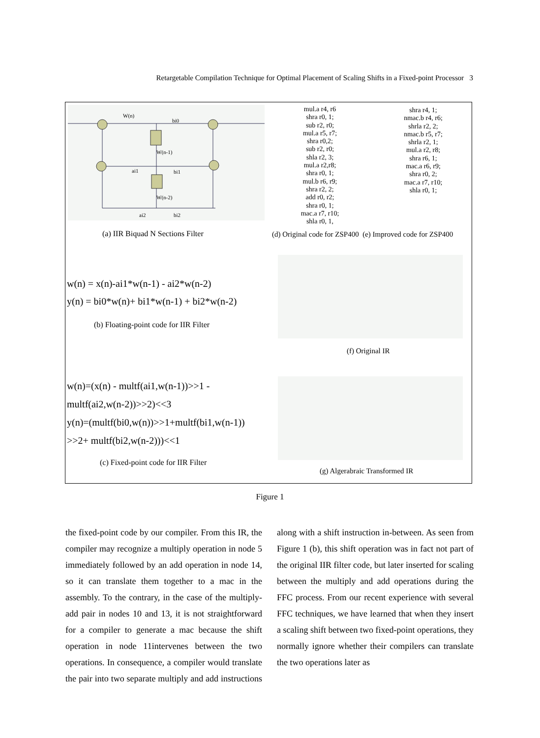Retargetable Compilation Technique for Optimal Placement of Scaling Shifts in a Fixed-point Processor 3
W(n)
bi0
W(n-1)
ai1
bi1
W(n-2)
ai2
bi2
(a) IIR Biquad N Sections Filter
mul.a r4, r6
shra r0, 1;
sub r2, r0;
mul.a r5, r7;
shra r0,2;
sub r2, r0;
shla r2, 3;
mul.a r2,r8;
shra r0, 1;
mul.b r6, r9;
shra r2, 2;
add r0, r2;
shra r0, 1;
mac.a r7, r10;
shla r0, 1,
shra r4, 1;
nmac.b r4, r6;
shrla r2, 2;
nmac.b r5, r7;
shrla r2, 1;
mul.a r2, r8;
shra r6, 1;
mac.a r6, r9;
shra r0, 2;
mac.a r7, r10;
shla r0, 1;
(d) Original code for ZSP400 (e) Improved code for ZSP400
w(n) = x(n)-ai1*w(n-1) - ai2*w(n-2)
y(n) = bi0*w(n)+ bi1*w(n-1) + bi2*w(n-2)
(b) Floating-point code for IIR Filter
(f) Original IR
w(n)=(x(n) - multf(ai1,w(n-1))>>1 -
multf(ai2,w(n-2))>>2)<<3
y(n)=(multf(bi0,w(n))>>1+multf(bi1,w(n-1))
>>2+ multf(bi2,w(n-2)))<<1
(c) Fixed-point code for IIR Filter
(g) Algerabraic Transformed IR
Figure 1
the fixed-point code by our compiler. From this IR, the compiler may recognize a multiply operation in node 5 immediately followed by an add operation in node 14, so it can translate them together to a mac in the assembly. To the contrary, in the case of the multiply-add pair in nodes 10 and 13, it is not straightforward for a compiler to generate a mac because the shift operation in node 11intervenes between the two operations. In consequence, a compiler would translate the pair into two separate multiply and add instructions along with a shift instruction in-between. As seen from Figure 1 (b), this shift operation was in fact not part of the original IIR filter code, but later inserted for scaling between the multiply and add operations during the FFC process. From our recent experience with several FFC techniques, we have learned that when they insert a scaling shift between two fixed-point operations, they normally ignore whether their compilers can translate the two operations later as